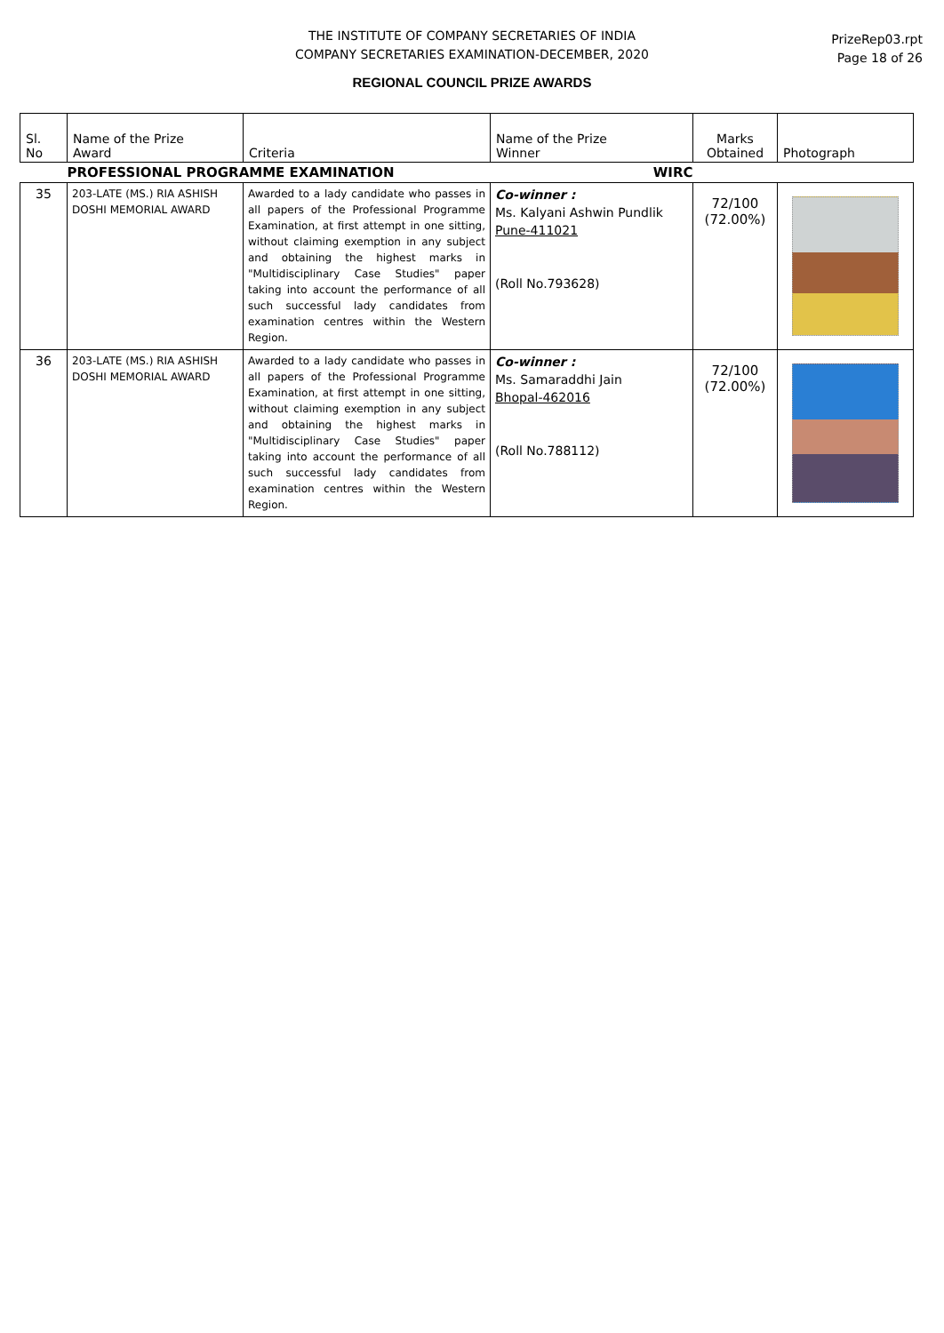THE INSTITUTE OF COMPANY SECRETARIES OF INDIA
COMPANY SECRETARIES EXAMINATION-DECEMBER, 2020
PrizeRep03.rpt
Page 18 of 26
REGIONAL COUNCIL PRIZE AWARDS
| Sl. No | Name of the Prize Award | Criteria | Name of the Prize Winner | Marks Obtained | Photograph |
| --- | --- | --- | --- | --- | --- |
| | PROFESSIONAL PROGRAMME EXAMINATION WIRC | | | | |
| 35 | 203-LATE (MS.) RIA ASHISH DOSHI MEMORIAL AWARD | Awarded to a lady candidate who passes in all papers of the Professional Programme Examination, at first attempt in one sitting, without claiming exemption in any subject and obtaining the highest marks in "Multidisciplinary Case Studies" paper taking into account the performance of all such successful lady candidates from examination centres within the Western Region. | Co-winner : Ms. Kalyani Ashwin Pundlik Pune-411021 (Roll No.793628) | 72/100 (72.00%) | |
| 36 | 203-LATE (MS.) RIA ASHISH DOSHI MEMORIAL AWARD | Awarded to a lady candidate who passes in all papers of the Professional Programme Examination, at first attempt in one sitting, without claiming exemption in any subject and obtaining the highest marks in "Multidisciplinary Case Studies" paper taking into account the performance of all such successful lady candidates from examination centres within the Western Region. | Co-winner : Ms. Samaraddhi Jain Bhopal-462016 (Roll No.788112) | 72/100 (72.00%) | |